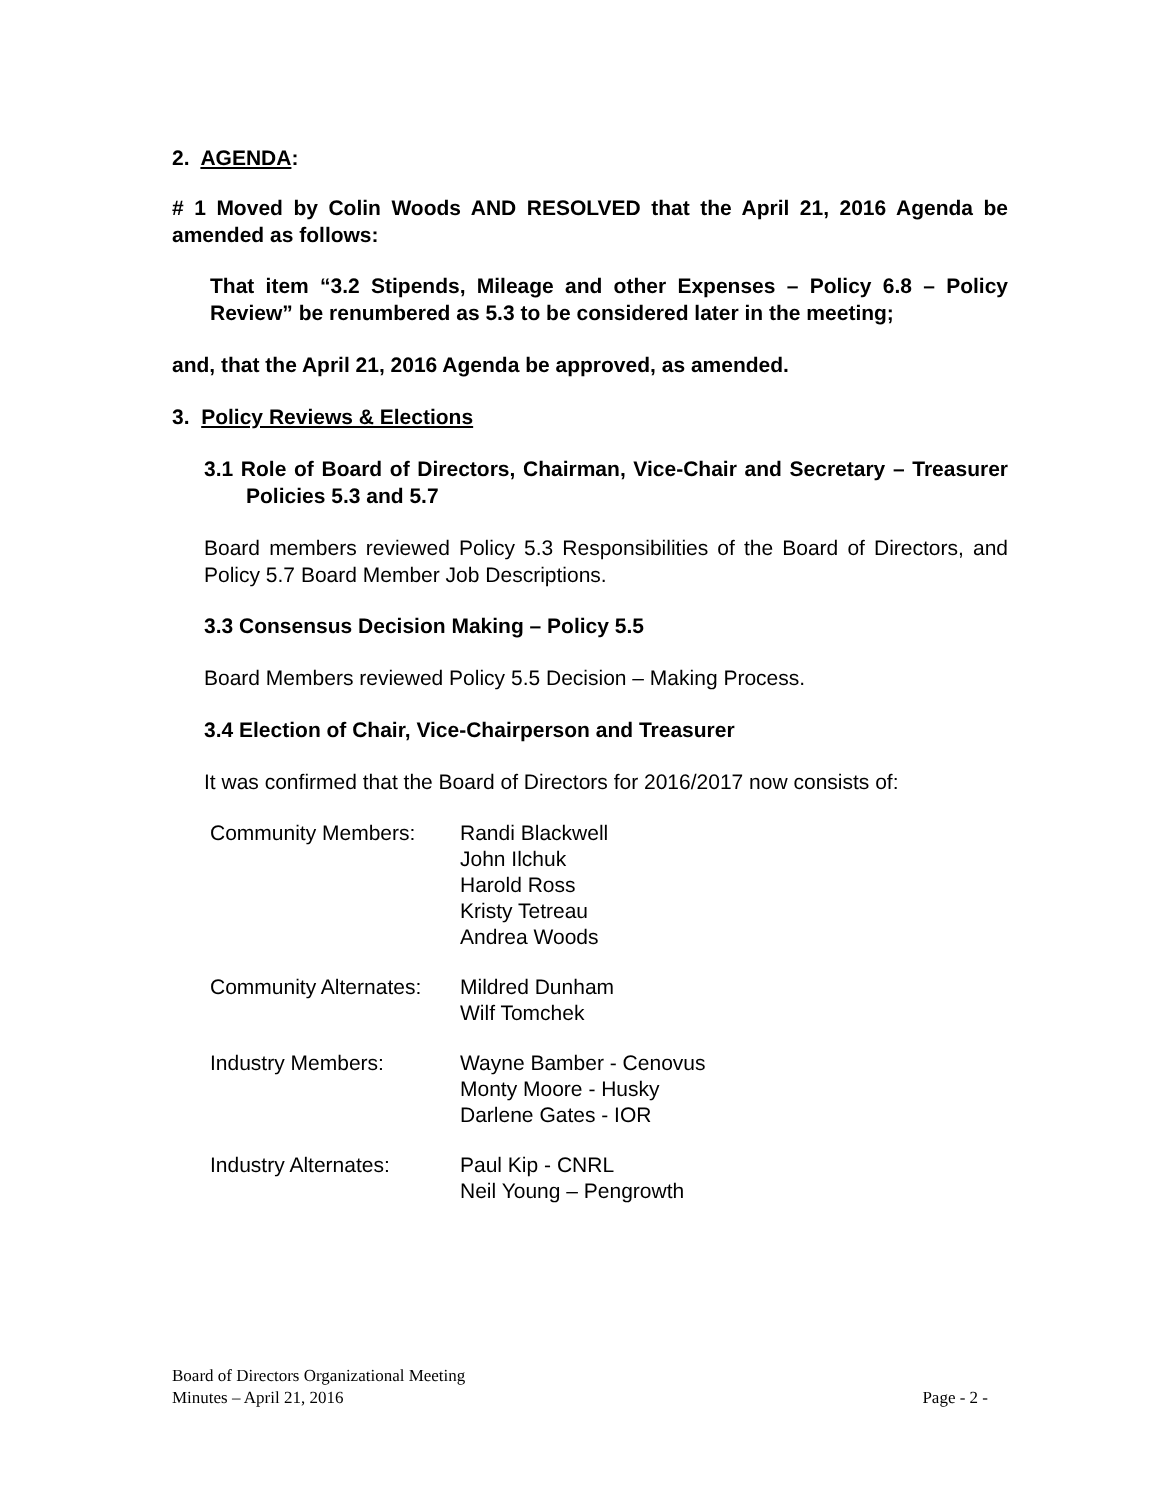2. AGENDA:
# 1 Moved by Colin Woods AND RESOLVED that the April 21, 2016 Agenda be amended as follows:
That item “3.2 Stipends, Mileage and other Expenses – Policy 6.8 – Policy Review” be renumbered as 5.3 to be considered later in the meeting;
and, that the April 21, 2016 Agenda be approved, as amended.
3. Policy Reviews & Elections
3.1 Role of Board of Directors, Chairman, Vice-Chair and Secretary – Treasurer Policies 5.3 and 5.7
Board members reviewed Policy 5.3 Responsibilities of the Board of Directors, and Policy 5.7 Board Member Job Descriptions.
3.3 Consensus Decision Making – Policy 5.5
Board Members reviewed Policy 5.5 Decision – Making Process.
3.4 Election of Chair, Vice-Chairperson and Treasurer
It was confirmed that the Board of Directors for 2016/2017 now consists of:
| Community Members: | Randi Blackwell John Ilchuk Harold Ross Kristy Tetreau Andrea Woods |
| Community Alternates: | Mildred Dunham Wilf Tomchek |
| Industry Members: | Wayne Bamber - Cenovus Monty Moore - Husky Darlene Gates - IOR |
| Industry Alternates: | Paul Kip - CNRL Neil Young – Pengrowth |
Board of Directors Organizational Meeting
Minutes – April 21, 2016 Page - 2 -